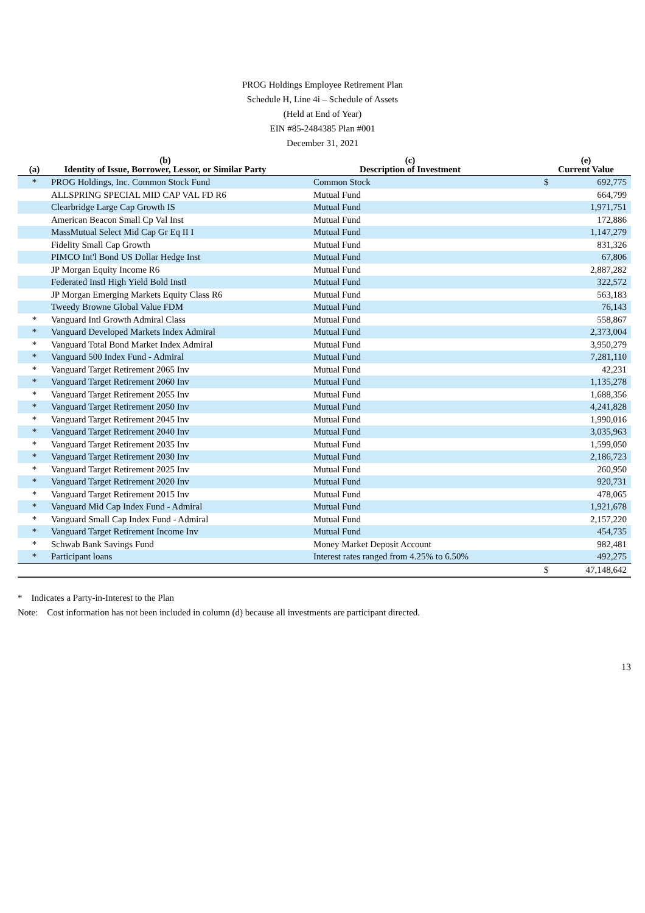PROG Holdings Employee Retirement Plan
Schedule H, Line 4i – Schedule of Assets
(Held at End of Year)
EIN #85-2484385 Plan #001
December 31, 2021
| (a) | (b) Identity of Issue, Borrower, Lessor, or Similar Party | (c) Description of Investment | (e) Current Value | |
| --- | --- | --- | --- | --- |
| * | PROG Holdings, Inc. Common Stock Fund | Common Stock | $ | 692,775 |
| | ALLSPRING SPECIAL MID CAP VAL FD R6 | Mutual Fund | | 664,799 |
| | Clearbridge Large Cap Growth IS | Mutual Fund | | 1,971,751 |
| | American Beacon Small Cp Val Inst | Mutual Fund | | 172,886 |
| | MassMutual Select Mid Cap Gr Eq II I | Mutual Fund | | 1,147,279 |
| | Fidelity Small Cap Growth | Mutual Fund | | 831,326 |
| | PIMCO Int'l Bond US Dollar Hedge Inst | Mutual Fund | | 67,806 |
| | JP Morgan Equity Income R6 | Mutual Fund | | 2,887,282 |
| | Federated Instl High Yield Bold Instl | Mutual Fund | | 322,572 |
| | JP Morgan Emerging Markets Equity Class R6 | Mutual Fund | | 563,183 |
| | Tweedy Browne Global Value FDM | Mutual Fund | | 76,143 |
| * | Vanguard Intl Growth Admiral Class | Mutual Fund | | 558,867 |
| * | Vanguard Developed Markets Index Admiral | Mutual Fund | | 2,373,004 |
| * | Vanguard Total Bond Market Index Admiral | Mutual Fund | | 3,950,279 |
| * | Vanguard 500 Index Fund - Admiral | Mutual Fund | | 7,281,110 |
| * | Vanguard Target Retirement 2065 Inv | Mutual Fund | | 42,231 |
| * | Vanguard Target Retirement 2060 Inv | Mutual Fund | | 1,135,278 |
| * | Vanguard Target Retirement 2055 Inv | Mutual Fund | | 1,688,356 |
| * | Vanguard Target Retirement 2050 Inv | Mutual Fund | | 4,241,828 |
| * | Vanguard Target Retirement 2045 Inv | Mutual Fund | | 1,990,016 |
| * | Vanguard Target Retirement 2040 Inv | Mutual Fund | | 3,035,963 |
| * | Vanguard Target Retirement 2035 Inv | Mutual Fund | | 1,599,050 |
| * | Vanguard Target Retirement 2030 Inv | Mutual Fund | | 2,186,723 |
| * | Vanguard Target Retirement 2025 Inv | Mutual Fund | | 260,950 |
| * | Vanguard Target Retirement 2020 Inv | Mutual Fund | | 920,731 |
| * | Vanguard Target Retirement 2015 Inv | Mutual Fund | | 478,065 |
| * | Vanguard Mid Cap Index Fund - Admiral | Mutual Fund | | 1,921,678 |
| * | Vanguard Small Cap Index Fund - Admiral | Mutual Fund | | 2,157,220 |
| * | Vanguard Target Retirement Income Inv | Mutual Fund | | 454,735 |
| * | Schwab Bank Savings Fund | Money Market Deposit Account | | 982,481 |
| * | Participant loans | Interest rates ranged from 4.25% to 6.50% | | 492,275 |
| | | | $ | 47,148,642 |
* Indicates a Party-in-Interest to the Plan
Note: Cost information has not been included in column (d) because all investments are participant directed.
13